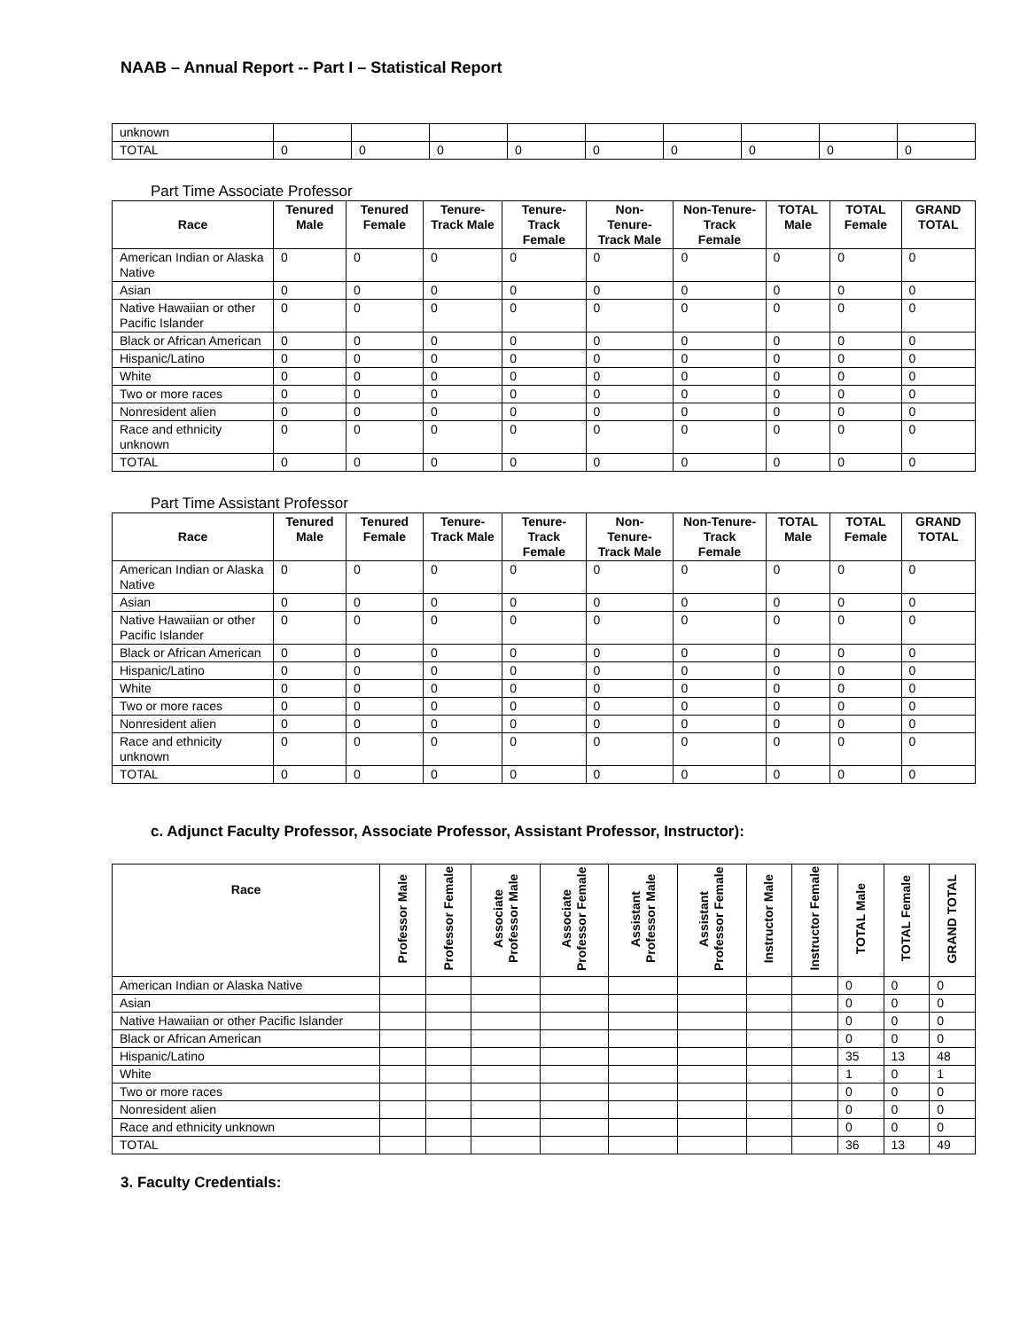NAAB – Annual Report -- Part I – Statistical Report
| unknown | | | | | | | | | |
| TOTAL | 0 | 0 | 0 | 0 | 0 | 0 | 0 | 0 | 0 |
Part Time Associate Professor
| Race | Tenured Male | Tenured Female | Tenure-Track Male | Tenure-Track Female | Non-Tenure-Track Male | Non-Tenure-Track Female | TOTAL Male | TOTAL Female | GRAND TOTAL |
| --- | --- | --- | --- | --- | --- | --- | --- | --- | --- |
| American Indian or Alaska Native | 0 | 0 | 0 | 0 | 0 | 0 | 0 | 0 | 0 |
| Asian | 0 | 0 | 0 | 0 | 0 | 0 | 0 | 0 | 0 |
| Native Hawaiian or other Pacific Islander | 0 | 0 | 0 | 0 | 0 | 0 | 0 | 0 | 0 |
| Black or African American | 0 | 0 | 0 | 0 | 0 | 0 | 0 | 0 | 0 |
| Hispanic/Latino | 0 | 0 | 0 | 0 | 0 | 0 | 0 | 0 | 0 |
| White | 0 | 0 | 0 | 0 | 0 | 0 | 0 | 0 | 0 |
| Two or more races | 0 | 0 | 0 | 0 | 0 | 0 | 0 | 0 | 0 |
| Nonresident alien | 0 | 0 | 0 | 0 | 0 | 0 | 0 | 0 | 0 |
| Race and ethnicity unknown | 0 | 0 | 0 | 0 | 0 | 0 | 0 | 0 | 0 |
| TOTAL | 0 | 0 | 0 | 0 | 0 | 0 | 0 | 0 | 0 |
Part Time Assistant Professor
| Race | Tenured Male | Tenured Female | Tenure-Track Male | Tenure-Track Female | Non-Tenure-Track Male | Non-Tenure-Track Female | TOTAL Male | TOTAL Female | GRAND TOTAL |
| --- | --- | --- | --- | --- | --- | --- | --- | --- | --- |
| American Indian or Alaska Native | 0 | 0 | 0 | 0 | 0 | 0 | 0 | 0 | 0 |
| Asian | 0 | 0 | 0 | 0 | 0 | 0 | 0 | 0 | 0 |
| Native Hawaiian or other Pacific Islander | 0 | 0 | 0 | 0 | 0 | 0 | 0 | 0 | 0 |
| Black or African American | 0 | 0 | 0 | 0 | 0 | 0 | 0 | 0 | 0 |
| Hispanic/Latino | 0 | 0 | 0 | 0 | 0 | 0 | 0 | 0 | 0 |
| White | 0 | 0 | 0 | 0 | 0 | 0 | 0 | 0 | 0 |
| Two or more races | 0 | 0 | 0 | 0 | 0 | 0 | 0 | 0 | 0 |
| Nonresident alien | 0 | 0 | 0 | 0 | 0 | 0 | 0 | 0 | 0 |
| Race and ethnicity unknown | 0 | 0 | 0 | 0 | 0 | 0 | 0 | 0 | 0 |
| TOTAL | 0 | 0 | 0 | 0 | 0 | 0 | 0 | 0 | 0 |
c. Adjunct Faculty Professor, Associate Professor, Assistant Professor, Instructor):
| Race | Professor Male | Professor Female | Associate Professor Male | Associate Professor Female | Assistant Professor Male | Assistant Professor Female | Instructor Male | Instructor Female | TOTAL Male | TOTAL Female | GRAND TOTAL |
| --- | --- | --- | --- | --- | --- | --- | --- | --- | --- | --- | --- |
| American Indian or Alaska Native | | | | | | | | | 0 | 0 | 0 |
| Asian | | | | | | | | | 0 | 0 | 0 |
| Native Hawaiian or other Pacific Islander | | | | | | | | | 0 | 0 | 0 |
| Black or African American | | | | | | | | | 0 | 0 | 0 |
| Hispanic/Latino | | | | | | | | | 35 | 13 | 48 |
| White | | | | | | | | | 1 | 0 | 1 |
| Two or more races | | | | | | | | | 0 | 0 | 0 |
| Nonresident alien | | | | | | | | | 0 | 0 | 0 |
| Race and ethnicity unknown | | | | | | | | | 0 | 0 | 0 |
| TOTAL | | | | | | | | | 36 | 13 | 49 |
3. Faculty Credentials: